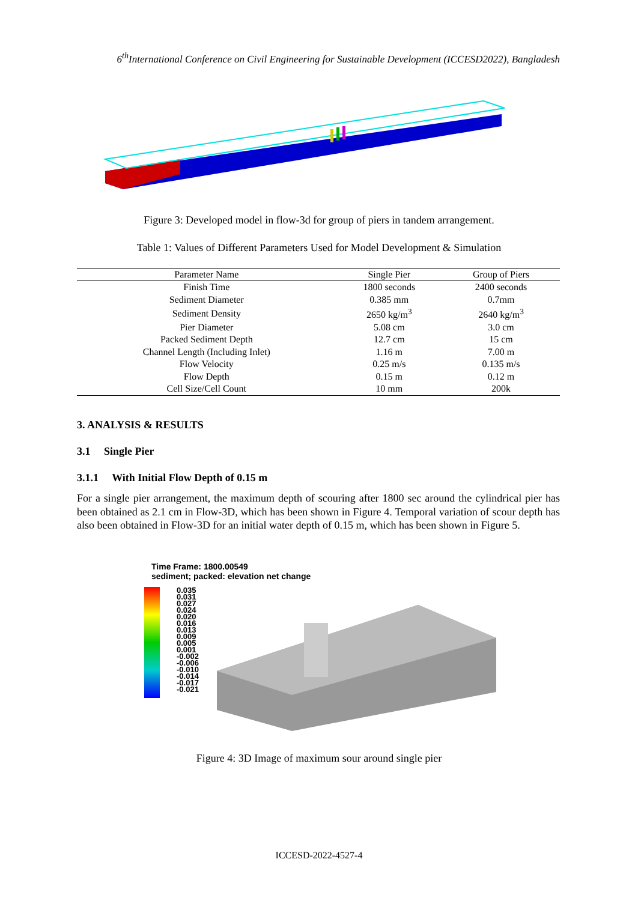6<sup>th</sup>International Conference on Civil Engineering for Sustainable Development (ICCESD2022), Bangladesh
Figure 3: Developed model in flow-3d for group of piers in tandem arrangement.
Table 1: Values of Different Parameters Used for Model Development & Simulation
| Parameter Name | Single Pier | Group of Piers |
| --- | --- | --- |
| Finish Time | 1800 seconds | 2400 seconds |
| Sediment Diameter | 0.385 mm | 0.7mm |
| Sediment Density | 2650 kg/m<sup>3</sup> | 2640 kg/m<sup>3</sup> |
| Pier Diameter | 5.08 cm | 3.0 cm |
| Packed Sediment Depth | 12.7 cm | 15 cm |
| Channel Length (Including Inlet) | 1.16 m | 7.00 m |
| Flow Velocity | 0.25 m/s | 0.135 m/s |
| Flow Depth | 0.15 m | 0.12 m |
| Cell Size/Cell Count | 10 mm | 200k |
3. ANALYSIS & RESULTS
3.1 Single Pier
3.1.1 With Initial Flow Depth of 0.15 m
For a single pier arrangement, the maximum depth of scouring after 1800 sec around the cylindrical pier has been obtained as 2.1 cm in Flow-3D, which has been shown in Figure 4. Temporal variation of scour depth has also been obtained in Flow-3D for an initial water depth of 0.15 m, which has been shown in Figure 5.
Time Frame: 1800.00549
sediment; packed: elevation net change
0.035
0.031
0.027
0.024
0.020
0.016
0.013
0.009
0.005
0.001
-0.002
-0.006
-0.010
-0.014
-0.017
-0.021
Figure 4: 3D Image of maximum sour around single pier
ICCESD-2022-4527-4